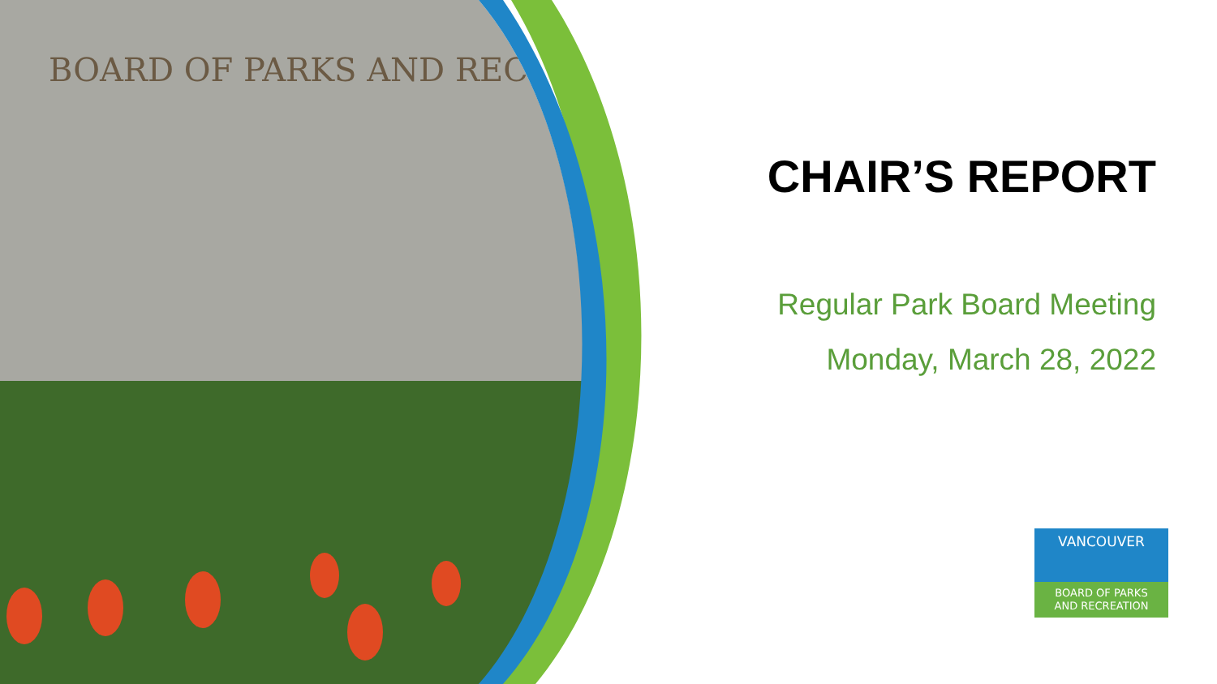BOARD OF PARKS AND RECREATION
CHAIR’S REPORT
Regular Park Board Meeting
Monday, March 28, 2022
VANCOUVER
BOARD OF PARKS
AND RECREATION